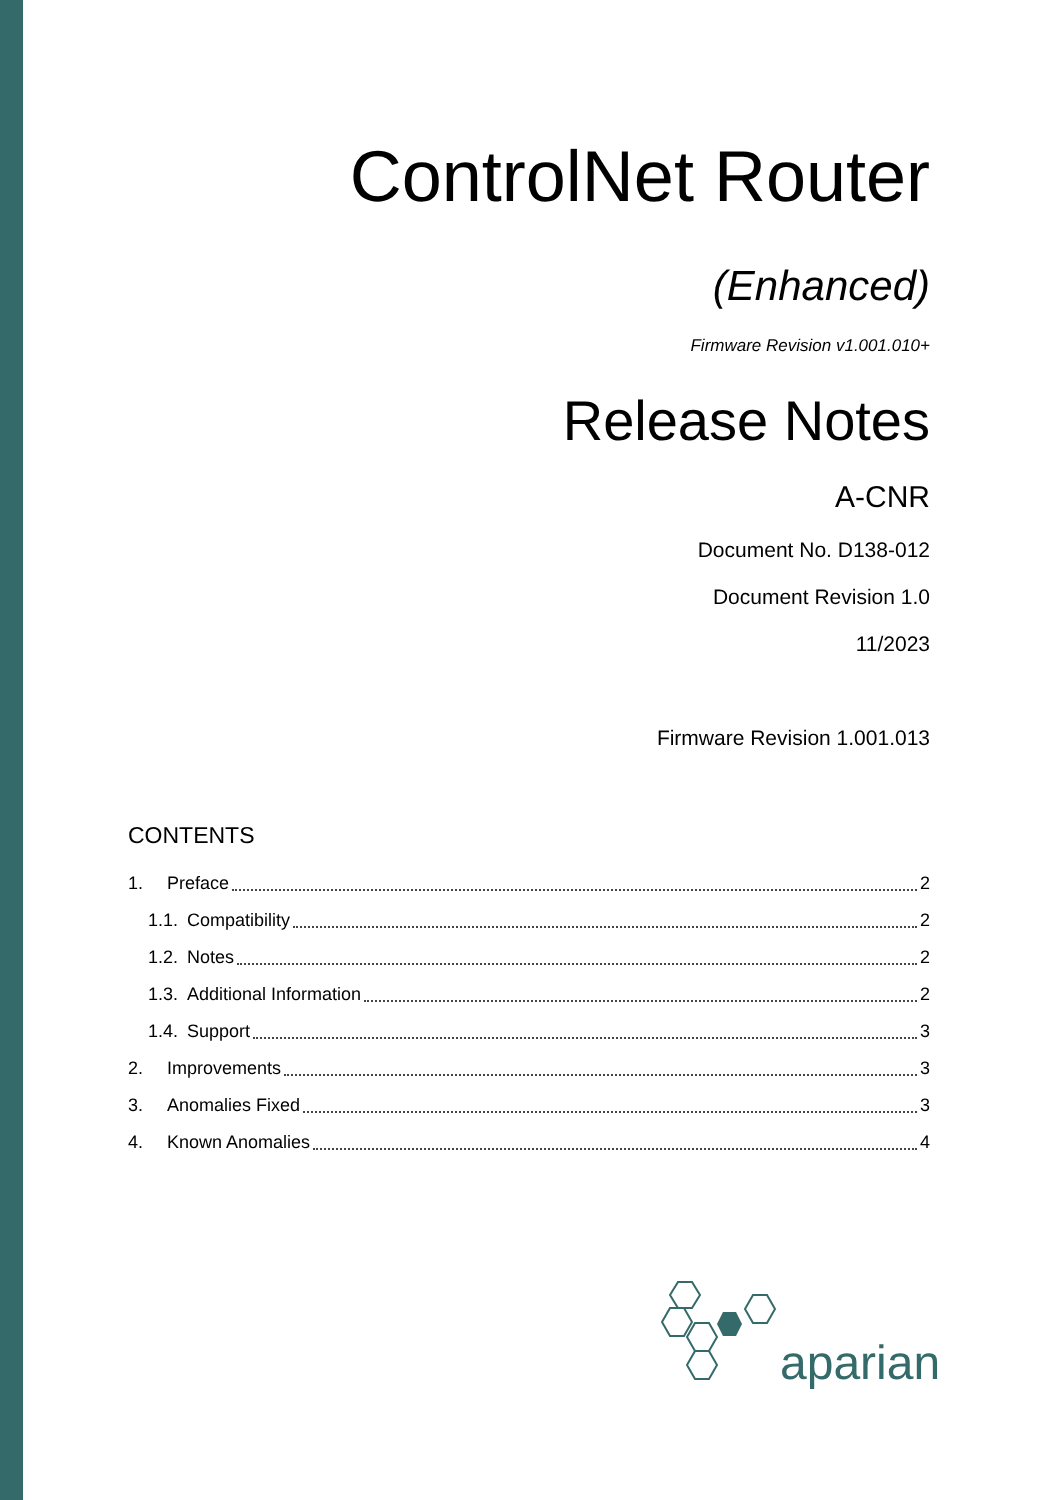ControlNet Router
(Enhanced)
Firmware Revision v1.001.010+
Release Notes
A-CNR
Document No. D138-012
Document Revision 1.0
11/2023
Firmware Revision 1.001.013
CONTENTS
1. Preface 2
1.1. Compatibility 2
1.2. Notes 2
1.3. Additional Information 2
1.4. Support 3
2. Improvements 3
3. Anomalies Fixed 3
4. Known Anomalies 4
aparian